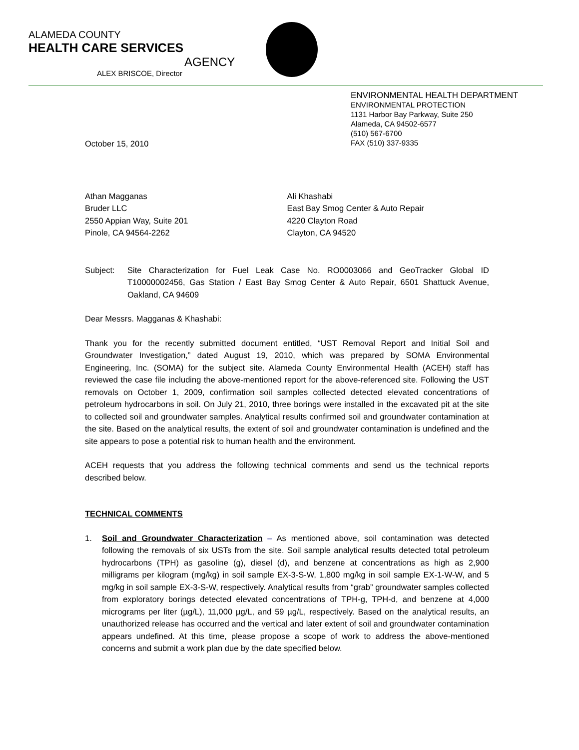ALAMEDA COUNTY
HEALTH CARE SERVICES
AGENCY
ALEX BRISCOE, Director
ENVIRONMENTAL HEALTH DEPARTMENT
ENVIRONMENTAL PROTECTION
1131 Harbor Bay Parkway, Suite 250
Alameda, CA 94502-6577
(510) 567-6700
FAX (510) 337-9335
October 15, 2010
Athan Magganas
Bruder LLC
2550 Appian Way, Suite 201
Pinole, CA 94564-2262
Ali Khashabi
East Bay Smog Center & Auto Repair
4220 Clayton Road
Clayton, CA 94520
Subject: Site Characterization for Fuel Leak Case No. RO0003066 and GeoTracker Global ID T10000002456, Gas Station / East Bay Smog Center & Auto Repair, 6501 Shattuck Avenue, Oakland, CA 94609
Dear Messrs. Magganas & Khashabi:
Thank you for the recently submitted document entitled, “UST Removal Report and Initial Soil and Groundwater Investigation,” dated August 19, 2010, which was prepared by SOMA Environmental Engineering, Inc. (SOMA) for the subject site. Alameda County Environmental Health (ACEH) staff has reviewed the case file including the above-mentioned report for the above-referenced site. Following the UST removals on October 1, 2009, confirmation soil samples collected detected elevated concentrations of petroleum hydrocarbons in soil. On July 21, 2010, three borings were installed in the excavated pit at the site to collected soil and groundwater samples. Analytical results confirmed soil and groundwater contamination at the site. Based on the analytical results, the extent of soil and groundwater contamination is undefined and the site appears to pose a potential risk to human health and the environment.
ACEH requests that you address the following technical comments and send us the technical reports described below.
TECHNICAL COMMENTS
1. Soil and Groundwater Characterization – As mentioned above, soil contamination was detected following the removals of six USTs from the site. Soil sample analytical results detected total petroleum hydrocarbons (TPH) as gasoline (g), diesel (d), and benzene at concentrations as high as 2,900 milligrams per kilogram (mg/kg) in soil sample EX-3-S-W, 1,800 mg/kg in soil sample EX-1-W-W, and 5 mg/kg in soil sample EX-3-S-W, respectively. Analytical results from “grab” groundwater samples collected from exploratory borings detected elevated concentrations of TPH-g, TPH-d, and benzene at 4,000 micrograms per liter (µg/L), 11,000 µg/L, and 59 µg/L, respectively. Based on the analytical results, an unauthorized release has occurred and the vertical and later extent of soil and groundwater contamination appears undefined. At this time, please propose a scope of work to address the above-mentioned concerns and submit a work plan due by the date specified below.